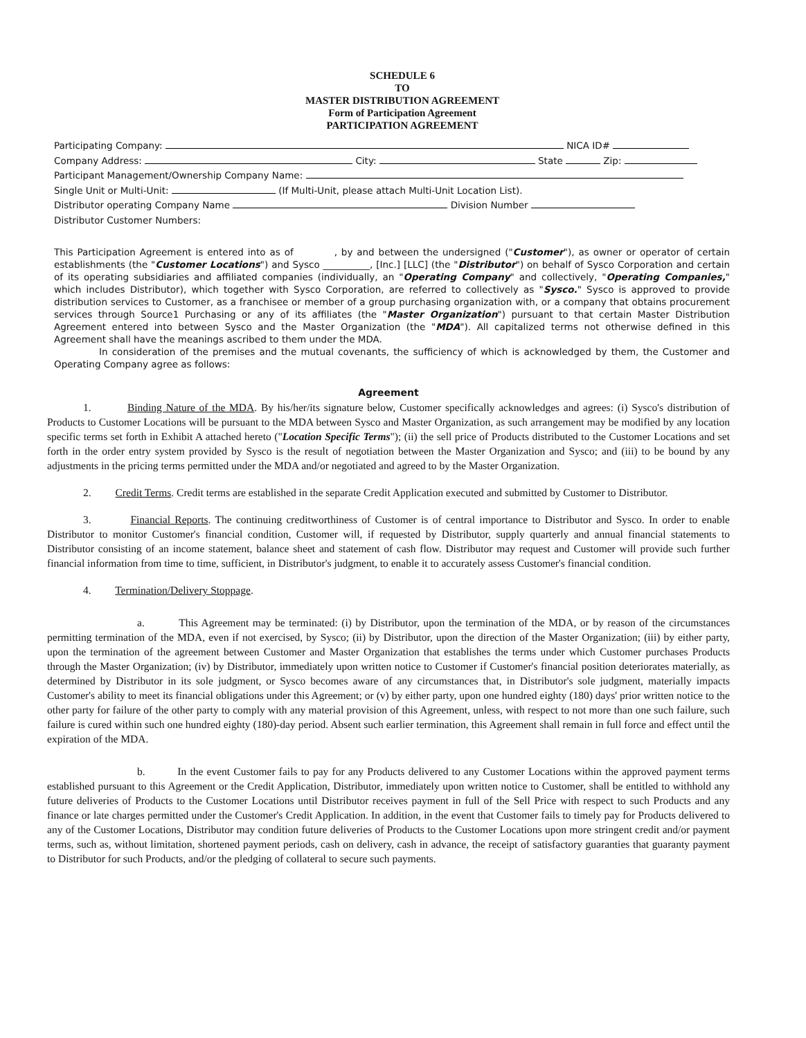SCHEDULE 6
TO
MASTER DISTRIBUTION AGREEMENT
Form of Participation Agreement
PARTICIPATION AGREEMENT
Participating Company: NICA ID#
Company Address: City: State Zip:
Participant Management/Ownership Company Name:
Single Unit or Multi-Unit: (If Multi-Unit, please attach Multi-Unit Location List).
Distributor operating Company Name Division Number
Distributor Customer Numbers:
This Participation Agreement is entered into as of , by and between the undersigned ("Customer"), as owner or operator of certain establishments (the "Customer Locations") and Sysco __________, [Inc.] [LLC] (the "Distributor") on behalf of Sysco Corporation and certain of its operating subsidiaries and affiliated companies (individually, an "Operating Company" and collectively, "Operating Companies," which includes Distributor), which together with Sysco Corporation, are referred to collectively as "Sysco." Sysco is approved to provide distribution services to Customer, as a franchisee or member of a group purchasing organization with, or a company that obtains procurement services through Source1 Purchasing or any of its affiliates (the "Master Organization") pursuant to that certain Master Distribution Agreement entered into between Sysco and the Master Organization (the "MDA"). All capitalized terms not otherwise defined in this Agreement shall have the meanings ascribed to them under the MDA.
In consideration of the premises and the mutual covenants, the sufficiency of which is acknowledged by them, the Customer and Operating Company agree as follows:
Agreement
1. Binding Nature of the MDA. By his/her/its signature below, Customer specifically acknowledges and agrees: (i) Sysco's distribution of Products to Customer Locations will be pursuant to the MDA between Sysco and Master Organization, as such arrangement may be modified by any location specific terms set forth in Exhibit A attached hereto ("Location Specific Terms"); (ii) the sell price of Products distributed to the Customer Locations and set forth in the order entry system provided by Sysco is the result of negotiation between the Master Organization and Sysco; and (iii) to be bound by any adjustments in the pricing terms permitted under the MDA and/or negotiated and agreed to by the Master Organization.
2. Credit Terms. Credit terms are established in the separate Credit Application executed and submitted by Customer to Distributor.
3. Financial Reports. The continuing creditworthiness of Customer is of central importance to Distributor and Sysco. In order to enable Distributor to monitor Customer's financial condition, Customer will, if requested by Distributor, supply quarterly and annual financial statements to Distributor consisting of an income statement, balance sheet and statement of cash flow. Distributor may request and Customer will provide such further financial information from time to time, sufficient, in Distributor's judgment, to enable it to accurately assess Customer's financial condition.
4. Termination/Delivery Stoppage.
a. This Agreement may be terminated: (i) by Distributor, upon the termination of the MDA, or by reason of the circumstances permitting termination of the MDA, even if not exercised, by Sysco; (ii) by Distributor, upon the direction of the Master Organization; (iii) by either party, upon the termination of the agreement between Customer and Master Organization that establishes the terms under which Customer purchases Products through the Master Organization; (iv) by Distributor, immediately upon written notice to Customer if Customer's financial position deteriorates materially, as determined by Distributor in its sole judgment, or Sysco becomes aware of any circumstances that, in Distributor's sole judgment, materially impacts Customer's ability to meet its financial obligations under this Agreement; or (v) by either party, upon one hundred eighty (180) days' prior written notice to the other party for failure of the other party to comply with any material provision of this Agreement, unless, with respect to not more than one such failure, such failure is cured within such one hundred eighty (180)-day period. Absent such earlier termination, this Agreement shall remain in full force and effect until the expiration of the MDA.
b. In the event Customer fails to pay for any Products delivered to any Customer Locations within the approved payment terms established pursuant to this Agreement or the Credit Application, Distributor, immediately upon written notice to Customer, shall be entitled to withhold any future deliveries of Products to the Customer Locations until Distributor receives payment in full of the Sell Price with respect to such Products and any finance or late charges permitted under the Customer's Credit Application. In addition, in the event that Customer fails to timely pay for Products delivered to any of the Customer Locations, Distributor may condition future deliveries of Products to the Customer Locations upon more stringent credit and/or payment terms, such as, without limitation, shortened payment periods, cash on delivery, cash in advance, the receipt of satisfactory guaranties that guaranty payment to Distributor for such Products, and/or the pledging of collateral to secure such payments.